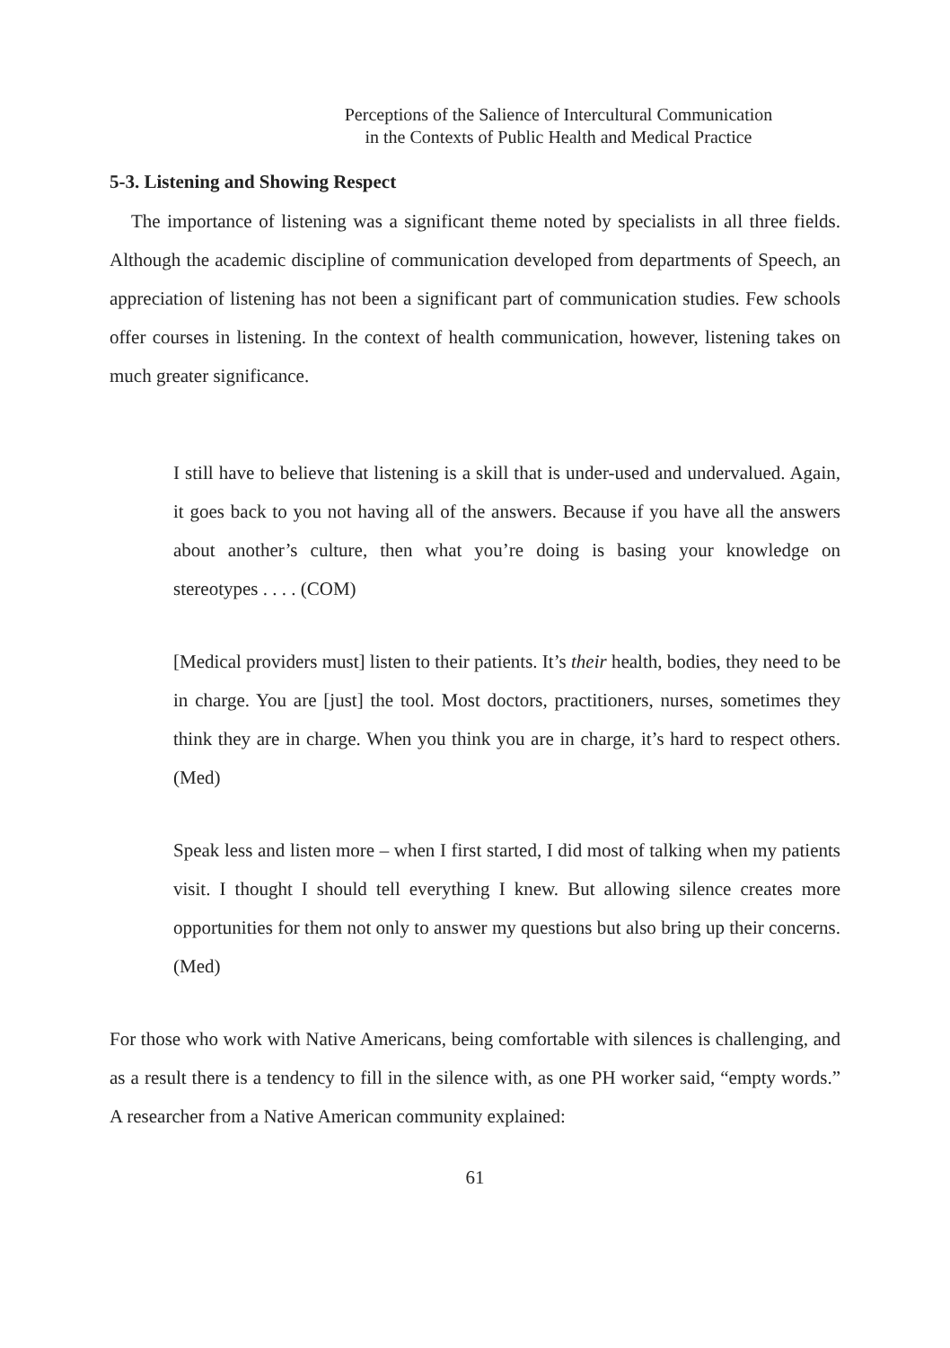Perceptions of the Salience of Intercultural Communication
in the Contexts of Public Health and Medical Practice
5-3. Listening and Showing Respect
The importance of listening was a significant theme noted by specialists in all three fields. Although the academic discipline of communication developed from departments of Speech, an appreciation of listening has not been a significant part of communication studies. Few schools offer courses in listening. In the context of health communication, however, listening takes on much greater significance.
I still have to believe that listening is a skill that is under-used and undervalued. Again, it goes back to you not having all of the answers. Because if you have all the answers about another’s culture, then what you’re doing is basing your knowledge on stereotypes . . . . (COM)
[Medical providers must] listen to their patients. It’s their health, bodies, they need to be in charge. You are [just] the tool. Most doctors, practitioners, nurses, sometimes they think they are in charge. When you think you are in charge, it’s hard to respect others. (Med)
Speak less and listen more – when I first started, I did most of talking when my patients visit. I thought I should tell everything I knew. But allowing silence creates more opportunities for them not only to answer my questions but also bring up their concerns. (Med)
For those who work with Native Americans, being comfortable with silences is challenging, and as a result there is a tendency to fill in the silence with, as one PH worker said, “empty words.” A researcher from a Native American community explained:
61